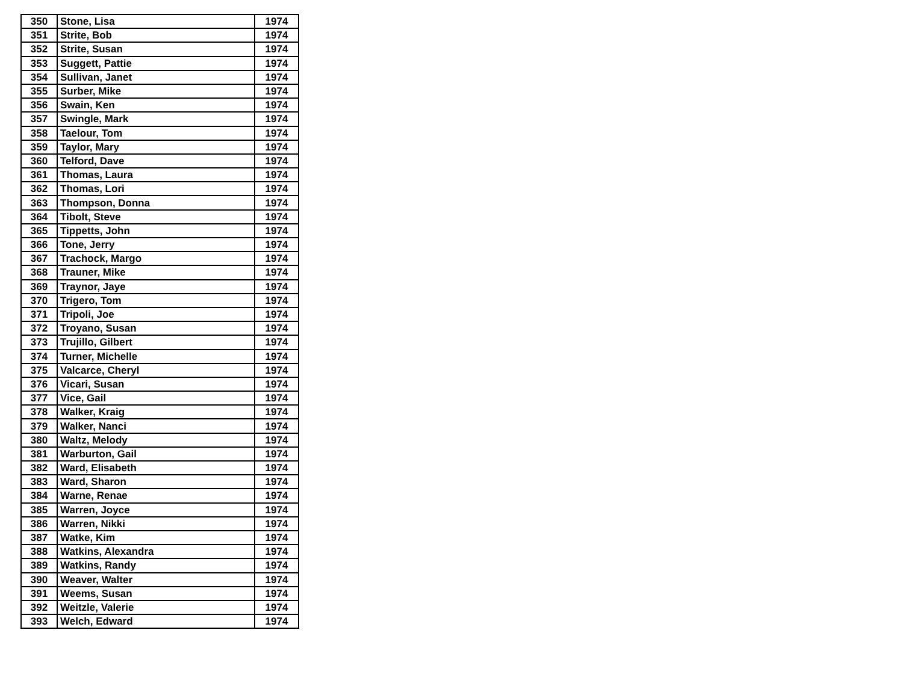| 350 | Stone, Lisa | 1974 |
| 351 | Strite, Bob | 1974 |
| 352 | Strite, Susan | 1974 |
| 353 | Suggett, Pattie | 1974 |
| 354 | Sullivan, Janet | 1974 |
| 355 | Surber, Mike | 1974 |
| 356 | Swain, Ken | 1974 |
| 357 | Swingle, Mark | 1974 |
| 358 | Taelour, Tom | 1974 |
| 359 | Taylor, Mary | 1974 |
| 360 | Telford, Dave | 1974 |
| 361 | Thomas, Laura | 1974 |
| 362 | Thomas, Lori | 1974 |
| 363 | Thompson, Donna | 1974 |
| 364 | Tibolt, Steve | 1974 |
| 365 | Tippetts, John | 1974 |
| 366 | Tone, Jerry | 1974 |
| 367 | Trachock, Margo | 1974 |
| 368 | Trauner, Mike | 1974 |
| 369 | Traynor, Jaye | 1974 |
| 370 | Trigero, Tom | 1974 |
| 371 | Tripoli, Joe | 1974 |
| 372 | Troyano, Susan | 1974 |
| 373 | Trujillo, Gilbert | 1974 |
| 374 | Turner, Michelle | 1974 |
| 375 | Valcarce, Cheryl | 1974 |
| 376 | Vicari, Susan | 1974 |
| 377 | Vice, Gail | 1974 |
| 378 | Walker, Kraig | 1974 |
| 379 | Walker, Nanci | 1974 |
| 380 | Waltz, Melody | 1974 |
| 381 | Warburton, Gail | 1974 |
| 382 | Ward, Elisabeth | 1974 |
| 383 | Ward, Sharon | 1974 |
| 384 | Warne, Renae | 1974 |
| 385 | Warren, Joyce | 1974 |
| 386 | Warren, Nikki | 1974 |
| 387 | Watke, Kim | 1974 |
| 388 | Watkins, Alexandra | 1974 |
| 389 | Watkins, Randy | 1974 |
| 390 | Weaver, Walter | 1974 |
| 391 | Weems, Susan | 1974 |
| 392 | Weitzle, Valerie | 1974 |
| 393 | Welch, Edward | 1974 |